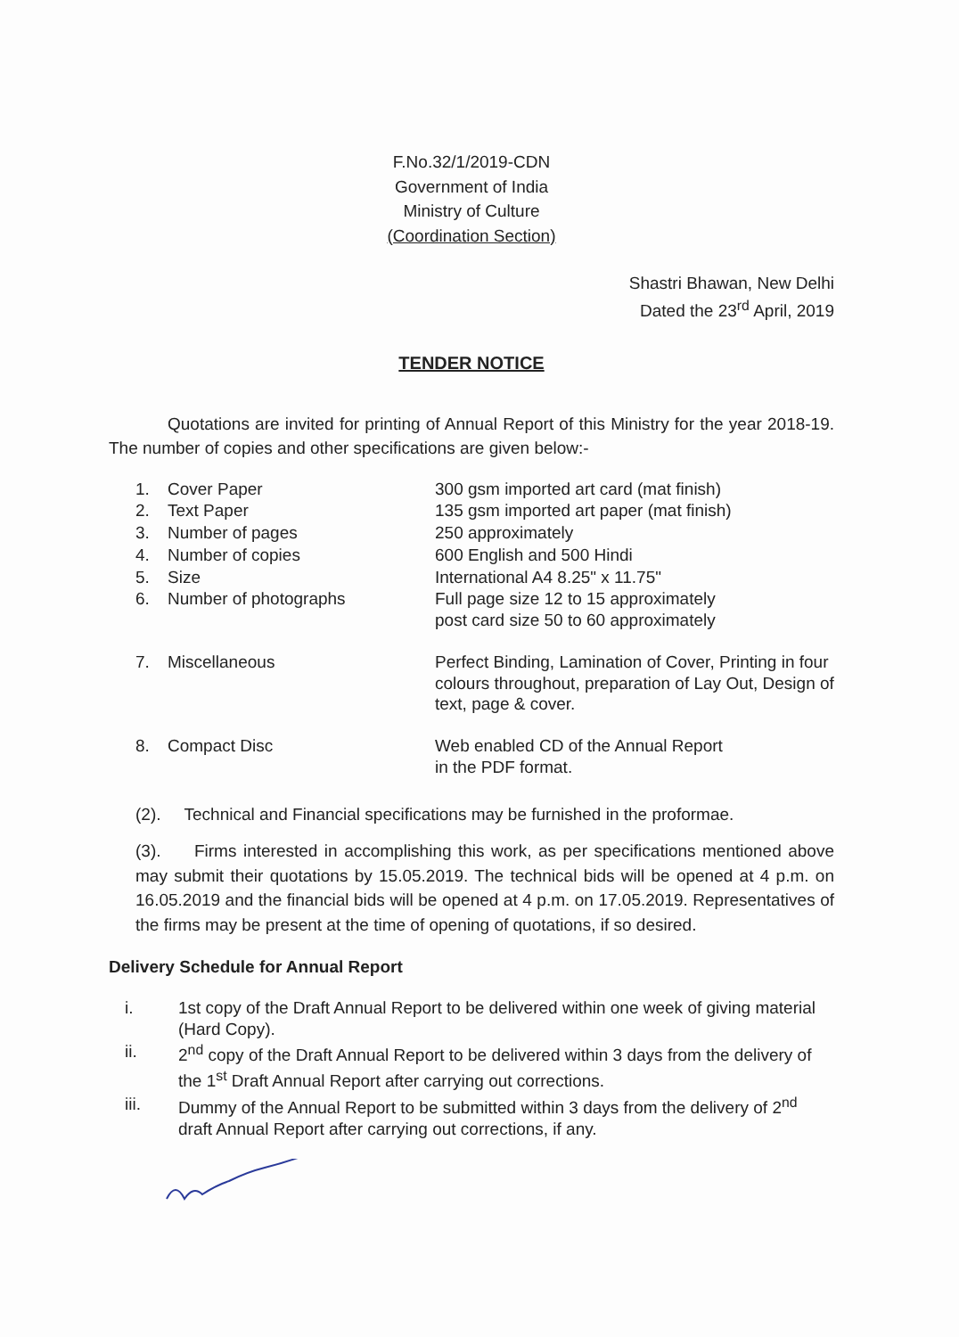F.No.32/1/2019-CDN
Government of India
Ministry of Culture
(Coordination Section)
Shastri Bhawan, New Delhi
Dated the 23<sup>rd</sup> April, 2019
TENDER NOTICE
Quotations are invited for printing of Annual Report of this Ministry for the year 2018-19. The number of copies and other specifications are given below:-
1.
Cover Paper
300 gsm imported art card (mat finish)
2.
Text Paper
135 gsm imported art paper (mat finish)
3.
Number of pages
250 approximately
4.
Number of copies
600 English and 500 Hindi
5.
Size
International A4 8.25" x 11.75"
6.
Number of photographs
Full page size 12 to 15 approximately
post card size 50 to 60 approximately
7.
Miscellaneous
Perfect Binding, Lamination of Cover, Printing in four colours throughout, preparation of Lay Out, Design of text, page & cover.
8.
Compact Disc
Web enabled CD of the Annual Report
in the PDF format.
(2). Technical and Financial specifications may be furnished in the proformae.
(3). Firms interested in accomplishing this work, as per specifications mentioned above may submit their quotations by 15.05.2019. The technical bids will be opened at 4 p.m. on 16.05.2019 and the financial bids will be opened at 4 p.m. on 17.05.2019. Representatives of the firms may be present at the time of opening of quotations, if so desired.
Delivery Schedule for Annual Report
i. 1st copy of the Draft Annual Report to be delivered within one week of giving material (Hard Copy).
ii. 2<sup>nd</sup> copy of the Draft Annual Report to be delivered within 3 days from the delivery of the 1<sup>st</sup> Draft Annual Report after carrying out corrections.
iii. Dummy of the Annual Report to be submitted within 3 days from the delivery of 2<sup>nd</sup> draft Annual Report after carrying out corrections, if any.